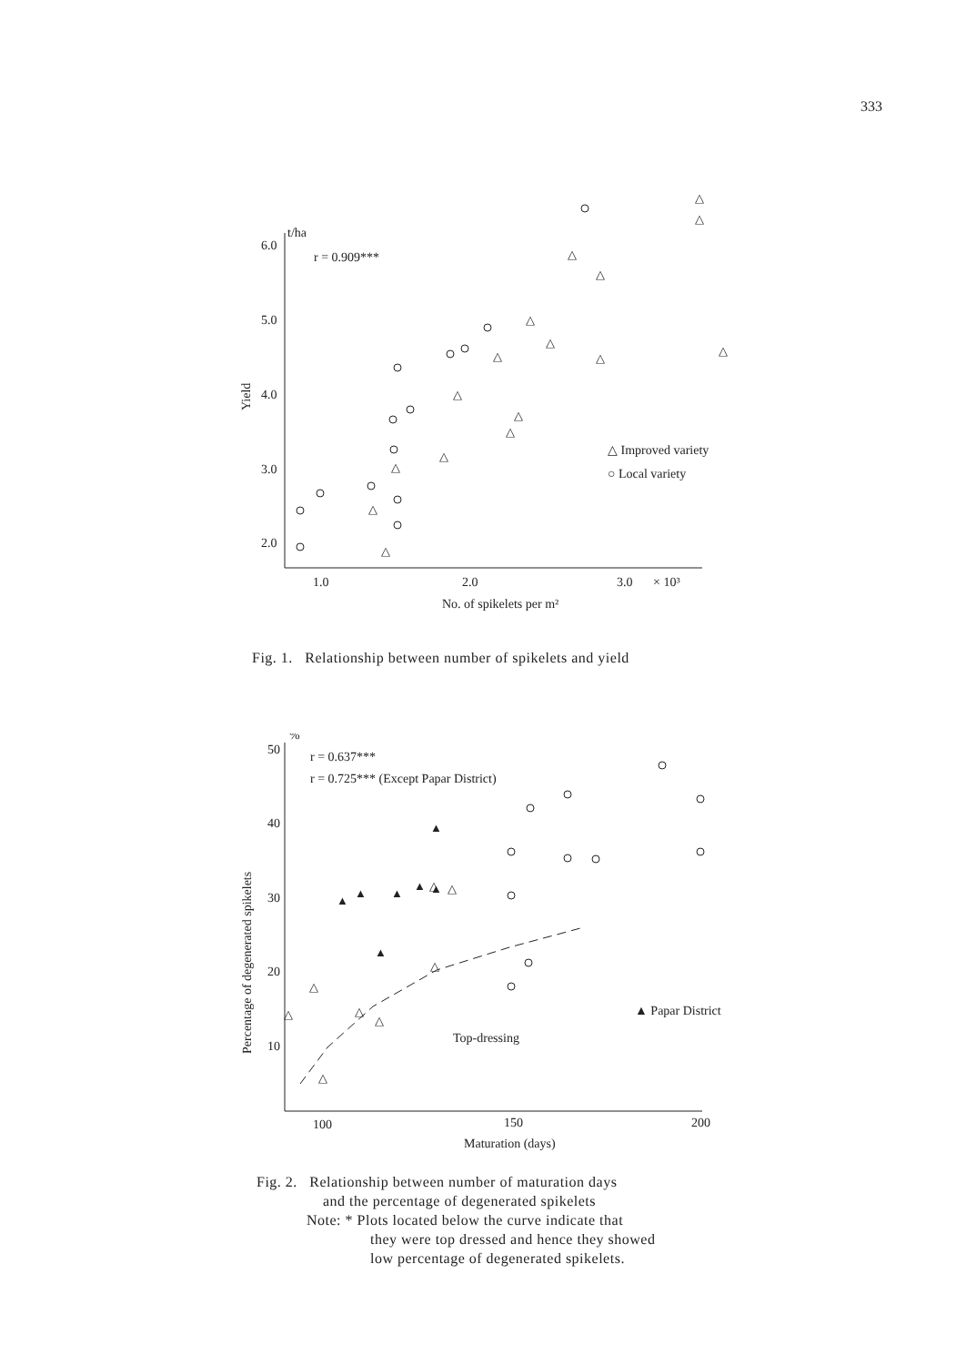333
t/ha
6.0
5.0
4.0
3.0
2.0
r = 0.909***
Yield
1.0
2.0
3.0
× 10³
No. of spikelets per m²
△ Improved variety
○ Local variety
△
△
△
△
△
△
△
△
△
△
△
△
△
△
△
△
Fig. 1. Relationship between number of spikelets and yield
%
50
40
30
20
10
r = 0.637***
r = 0.725*** (Except Papar District)
Percentage of degenerated spikelets
100
150
200
Maturation (days)
▲ Papar District
Top-dressing
▲
▲
▲
▲
▲
▲
▲
△
△
△
△
△
△
△
△
Fig. 2. Relationship between number of maturation days
and the percentage of degenerated spikelets
Note: * Plots located below the curve indicate that
they were top dressed and hence they showed
low percentage of degenerated spikelets.